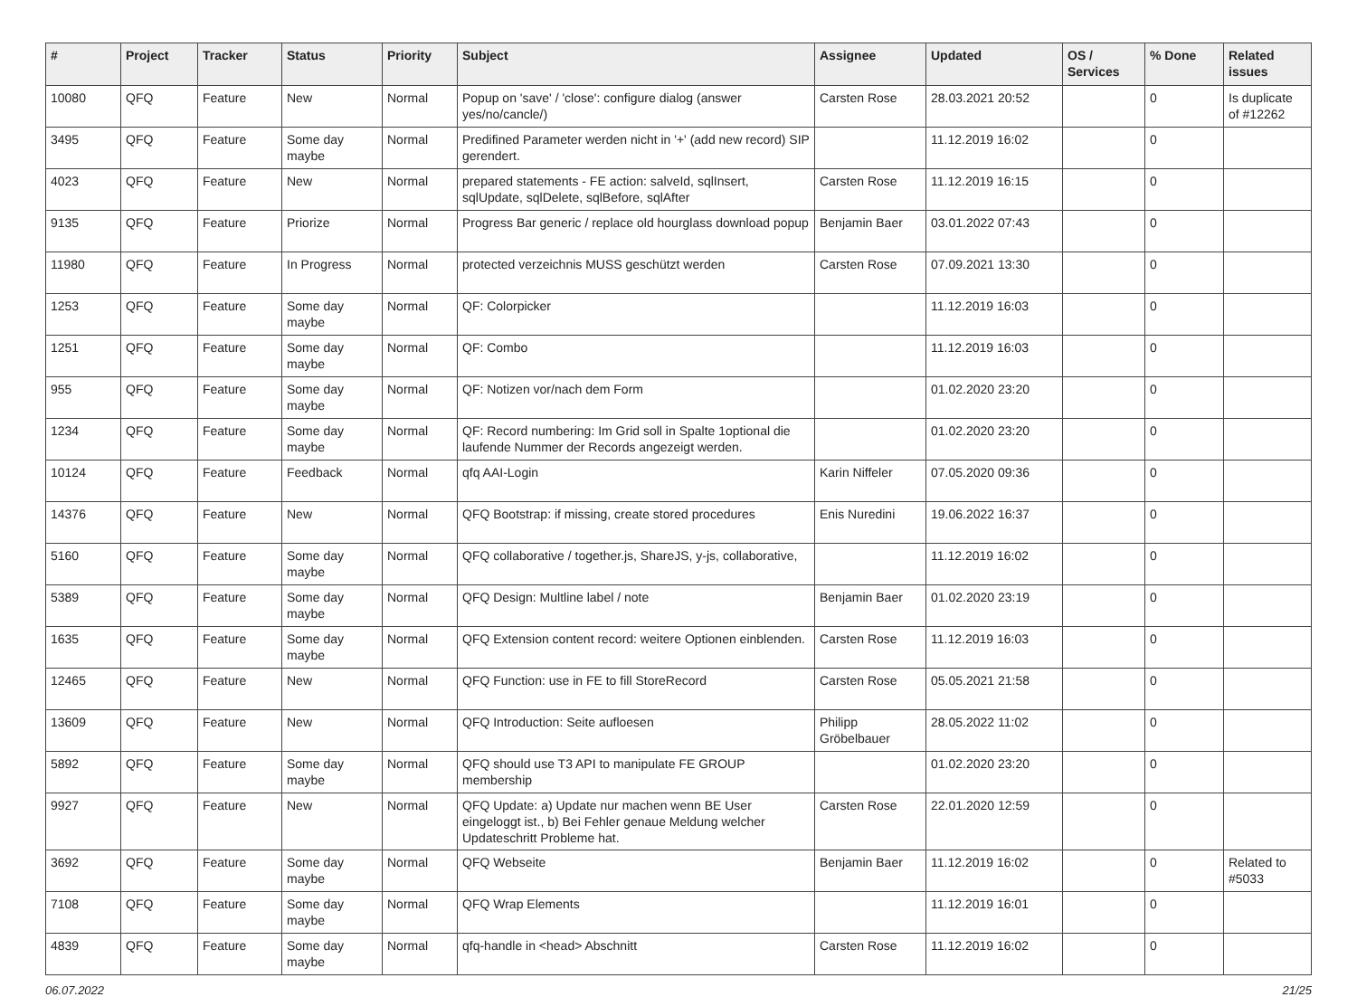| # | Project | Tracker | Status | Priority | Subject | Assignee | Updated | OS / Services | % Done | Related issues |
| --- | --- | --- | --- | --- | --- | --- | --- | --- | --- | --- |
| 10080 | QFQ | Feature | New | Normal | Popup on 'save' / 'close': configure dialog (answer yes/no/cancle/) | Carsten Rose | 28.03.2021 20:52 | | 0 | Is duplicate of #12262 |
| 3495 | QFQ | Feature | Some day maybe | Normal | Predifined Parameter werden nicht in '+' (add new record) SIP gerendert. | | 11.12.2019 16:02 | | 0 | |
| 4023 | QFQ | Feature | New | Normal | prepared statements - FE action: salveId, sqlInsert, sqlUpdate, sqlDelete, sqlBefore, sqlAfter | Carsten Rose | 11.12.2019 16:15 | | 0 | |
| 9135 | QFQ | Feature | Priorize | Normal | Progress Bar generic / replace old hourglass download popup | Benjamin Baer | 03.01.2022 07:43 | | 0 | |
| 11980 | QFQ | Feature | In Progress | Normal | protected verzeichnis MUSS geschützt werden | Carsten Rose | 07.09.2021 13:30 | | 0 | |
| 1253 | QFQ | Feature | Some day maybe | Normal | QF: Colorpicker | | 11.12.2019 16:03 | | 0 | |
| 1251 | QFQ | Feature | Some day maybe | Normal | QF: Combo | | 11.12.2019 16:03 | | 0 | |
| 955 | QFQ | Feature | Some day maybe | Normal | QF: Notizen vor/nach dem Form | | 01.02.2020 23:20 | | 0 | |
| 1234 | QFQ | Feature | Some day maybe | Normal | QF: Record numbering: Im Grid soll in Spalte 1optional die laufende Nummer der Records angezeigt werden. | | 01.02.2020 23:20 | | 0 | |
| 10124 | QFQ | Feature | Feedback | Normal | qfq AAI-Login | Karin Niffeler | 07.05.2020 09:36 | | 0 | |
| 14376 | QFQ | Feature | New | Normal | QFQ Bootstrap: if missing, create stored procedures | Enis Nuredini | 19.06.2022 16:37 | | 0 | |
| 5160 | QFQ | Feature | Some day maybe | Normal | QFQ collaborative / together.js, ShareJS, y-js, collaborative, | | 11.12.2019 16:02 | | 0 | |
| 5389 | QFQ | Feature | Some day maybe | Normal | QFQ Design: Multline label / note | Benjamin Baer | 01.02.2020 23:19 | | 0 | |
| 1635 | QFQ | Feature | Some day maybe | Normal | QFQ Extension content record: weitere Optionen einblenden. | Carsten Rose | 11.12.2019 16:03 | | 0 | |
| 12465 | QFQ | Feature | New | Normal | QFQ Function: use in FE to fill StoreRecord | Carsten Rose | 05.05.2021 21:58 | | 0 | |
| 13609 | QFQ | Feature | New | Normal | QFQ Introduction: Seite aufloesen | Philipp Gröbelbauer | 28.05.2022 11:02 | | 0 | |
| 5892 | QFQ | Feature | Some day maybe | Normal | QFQ should use T3 API to manipulate FE GROUP membership | | 01.02.2020 23:20 | | 0 | |
| 9927 | QFQ | Feature | New | Normal | QFQ Update: a) Update nur machen wenn BE User eingeloggt ist., b) Bei Fehler genaue Meldung welcher Updateschritt Probleme hat. | Carsten Rose | 22.01.2020 12:59 | | 0 | |
| 3692 | QFQ | Feature | Some day maybe | Normal | QFQ Webseite | Benjamin Baer | 11.12.2019 16:02 | | 0 | Related to #5033 |
| 7108 | QFQ | Feature | Some day maybe | Normal | QFQ Wrap Elements | | 11.12.2019 16:01 | | 0 | |
| 4839 | QFQ | Feature | Some day maybe | Normal | qfq-handle in <head> Abschnitt | Carsten Rose | 11.12.2019 16:02 | | 0 | |
06.07.2022 21/25